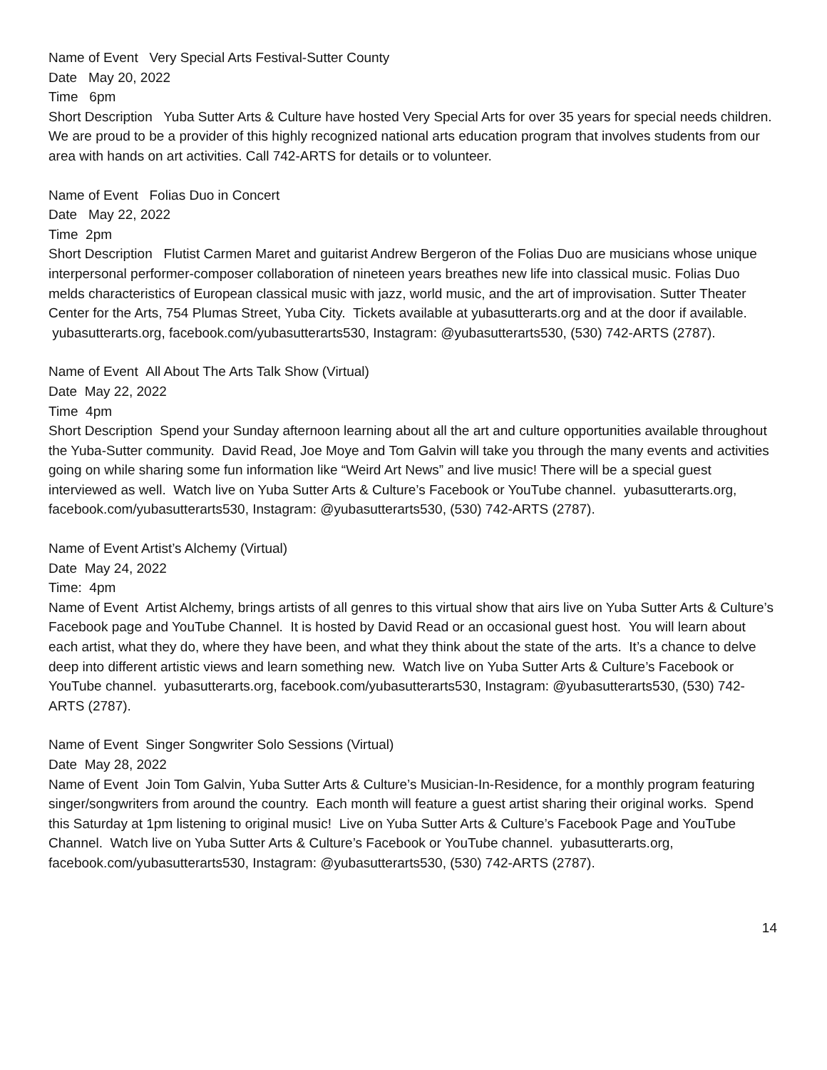Name of Event Very Special Arts Festival-Sutter County
Date May 20, 2022
Time 6pm
Short Description Yuba Sutter Arts & Culture have hosted Very Special Arts for over 35 years for special needs children. We are proud to be a provider of this highly recognized national arts education program that involves students from our area with hands on art activities. Call 742-ARTS for details or to volunteer.
Name of Event Folias Duo in Concert
Date May 22, 2022
Time 2pm
Short Description Flutist Carmen Maret and guitarist Andrew Bergeron of the Folias Duo are musicians whose unique interpersonal performer-composer collaboration of nineteen years breathes new life into classical music. Folias Duo melds characteristics of European classical music with jazz, world music, and the art of improvisation. Sutter Theater Center for the Arts, 754 Plumas Street, Yuba City. Tickets available at yubasutterarts.org and at the door if available. yubasutterarts.org, facebook.com/yubasutterarts530, Instagram: @yubasutterarts530, (530) 742-ARTS (2787).
Name of Event All About The Arts Talk Show (Virtual)
Date May 22, 2022
Time 4pm
Short Description Spend your Sunday afternoon learning about all the art and culture opportunities available throughout the Yuba-Sutter community. David Read, Joe Moye and Tom Galvin will take you through the many events and activities going on while sharing some fun information like “Weird Art News” and live music! There will be a special guest interviewed as well. Watch live on Yuba Sutter Arts & Culture’s Facebook or YouTube channel. yubasutterarts.org, facebook.com/yubasutterarts530, Instagram: @yubasutterarts530, (530) 742-ARTS (2787).
Name of Event Artist’s Alchemy (Virtual)
Date May 24, 2022
Time: 4pm
Name of Event Artist Alchemy, brings artists of all genres to this virtual show that airs live on Yuba Sutter Arts & Culture’s Facebook page and YouTube Channel. It is hosted by David Read or an occasional guest host. You will learn about each artist, what they do, where they have been, and what they think about the state of the arts. It’s a chance to delve deep into different artistic views and learn something new. Watch live on Yuba Sutter Arts & Culture’s Facebook or YouTube channel. yubasutterarts.org, facebook.com/yubasutterarts530, Instagram: @yubasutterarts530, (530) 742-ARTS (2787).
Name of Event Singer Songwriter Solo Sessions (Virtual)
Date May 28, 2022
Name of Event Join Tom Galvin, Yuba Sutter Arts & Culture’s Musician-In-Residence, for a monthly program featuring singer/songwriters from around the country. Each month will feature a guest artist sharing their original works. Spend this Saturday at 1pm listening to original music! Live on Yuba Sutter Arts & Culture’s Facebook Page and YouTube Channel. Watch live on Yuba Sutter Arts & Culture’s Facebook or YouTube channel. yubasutterarts.org, facebook.com/yubasutterarts530, Instagram: @yubasutterarts530, (530) 742-ARTS (2787).
14